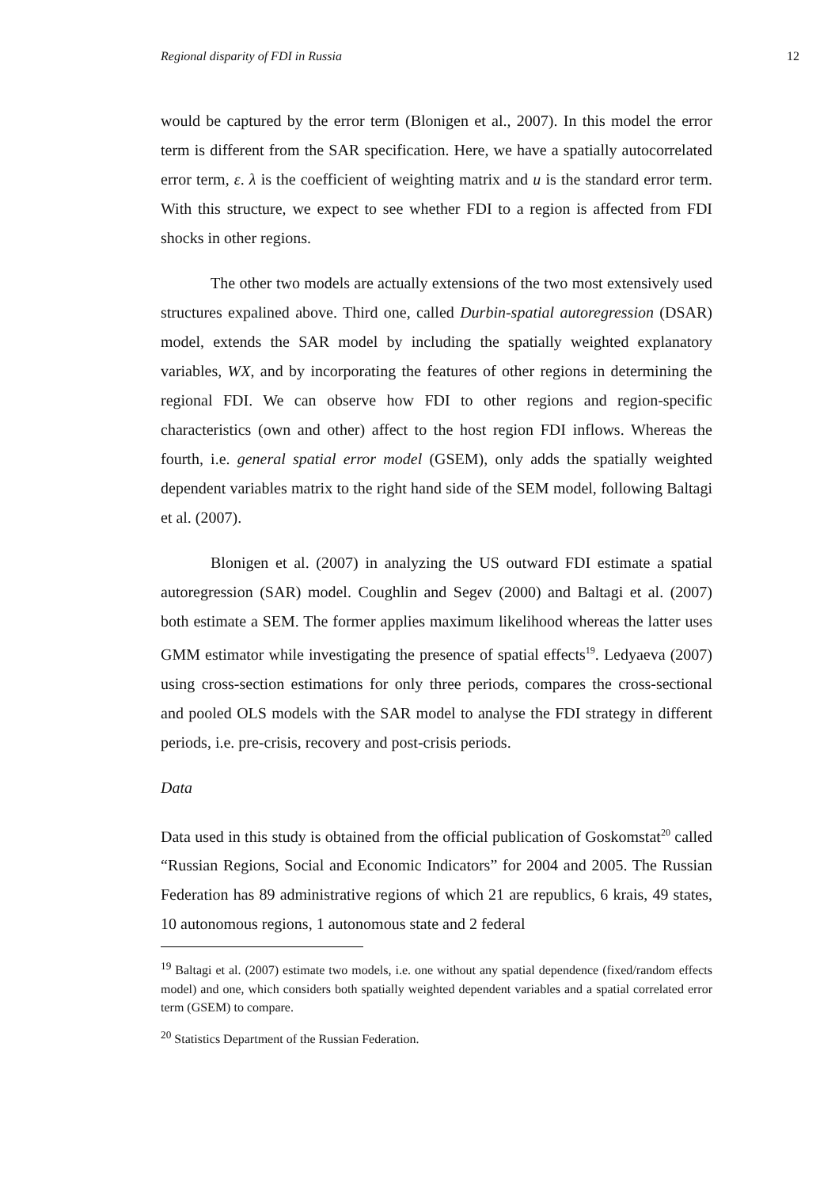Regional disparity of FDI in Russia 12
would be captured by the error term (Blonigen et al., 2007). In this model the error term is different from the SAR specification. Here, we have a spatially autocorrelated error term, ε. λ is the coefficient of weighting matrix and u is the standard error term. With this structure, we expect to see whether FDI to a region is affected from FDI shocks in other regions.
The other two models are actually extensions of the two most extensively used structures expalined above. Third one, called Durbin-spatial autoregression (DSAR) model, extends the SAR model by including the spatially weighted explanatory variables, WX, and by incorporating the features of other regions in determining the regional FDI. We can observe how FDI to other regions and region-specific characteristics (own and other) affect to the host region FDI inflows. Whereas the fourth, i.e. general spatial error model (GSEM), only adds the spatially weighted dependent variables matrix to the right hand side of the SEM model, following Baltagi et al. (2007).
Blonigen et al. (2007) in analyzing the US outward FDI estimate a spatial autoregression (SAR) model. Coughlin and Segev (2000) and Baltagi et al. (2007) both estimate a SEM. The former applies maximum likelihood whereas the latter uses GMM estimator while investigating the presence of spatial effects<sup>19</sup>. Ledyaeva (2007) using cross-section estimations for only three periods, compares the cross-sectional and pooled OLS models with the SAR model to analyse the FDI strategy in different periods, i.e. pre-crisis, recovery and post-crisis periods.
Data
Data used in this study is obtained from the official publication of Goskomstat<sup>20</sup> called “Russian Regions, Social and Economic Indicators” for 2004 and 2005. The Russian Federation has 89 administrative regions of which 21 are republics, 6 krais, 49 states, 10 autonomous regions, 1 autonomous state and 2 federal
<sup>19</sup> Baltagi et al. (2007) estimate two models, i.e. one without any spatial dependence (fixed/random effects model) and one, which considers both spatially weighted dependent variables and a spatial correlated error term (GSEM) to compare.
<sup>20</sup> Statistics Department of the Russian Federation.